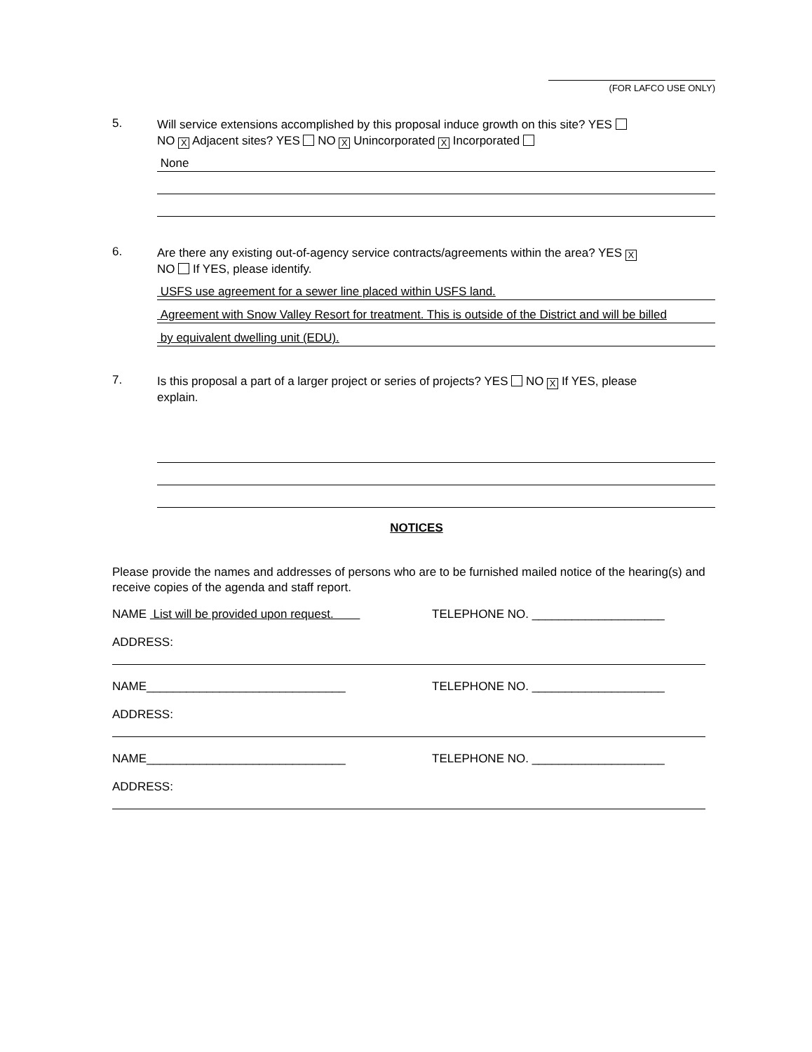(FOR LAFCO USE ONLY)
5.
Will service extensions accomplished by this proposal induce growth on this site? YES
NO X Adjacent sites? YES NO X Unincorporated X Incorporated
None
6.
Are there any existing out-of-agency service contracts/agreements within the area? YES X
NO If YES, please identify.
USFS use agreement for a sewer line placed within USFS land.
Agreement with Snow Valley Resort for treatment. This is outside of the District and will be billed
by equivalent dwelling unit (EDU).
7.
Is this proposal a part of a larger project or series of projects? YES NO X If YES, please
explain.
NOTICES
Please provide the names and addresses of persons who are to be furnished mailed notice of the hearing(s) and receive copies of the agenda and staff report.
NAME List will be provided upon request. TELEPHONE NO. ____________________
ADDRESS:
NAME______________________________ TELEPHONE NO. ____________________
ADDRESS:
NAME______________________________ TELEPHONE NO. ____________________
ADDRESS: